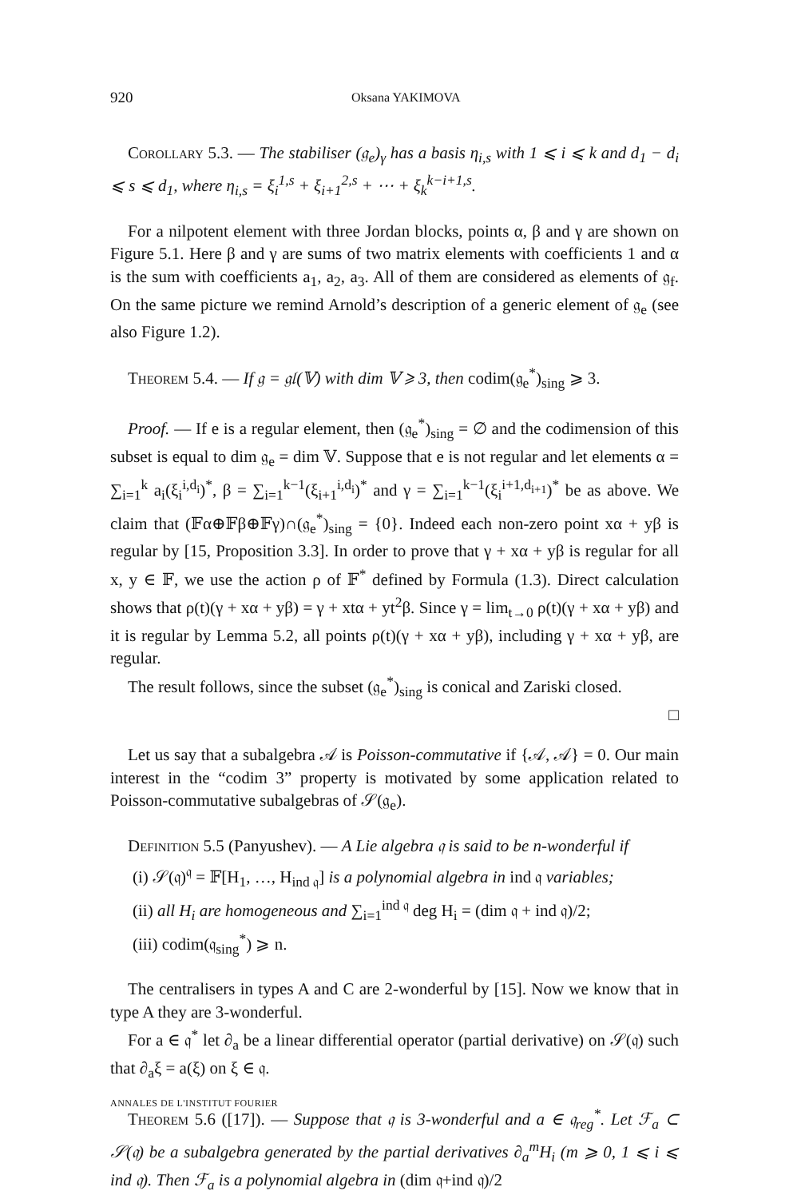920 Oksana YAKIMOVA
Corollary 5.3. — The stabiliser (𝔤<sub>e</sub>)<sub>γ</sub> has a basis η<sub>i,s</sub> with 1 ⩽ i ⩽ k and d<sub>1</sub> − d<sub>i</sub> ⩽ s ⩽ d<sub>1</sub>, where η<sub>i,s</sub> = ξ<sub>i</sub><sup>1,s</sup> + ξ<sub>i+1</sub><sup>2,s</sup> + ⋯ + ξ<sub>k</sub><sup>k−i+1,s</sup>.
For a nilpotent element with three Jordan blocks, points α, β and γ are shown on Figure 5.1. Here β and γ are sums of two matrix elements with coefficients 1 and α is the sum with coefficients a<sub>1</sub>, a<sub>2</sub>, a<sub>3</sub>. All of them are considered as elements of 𝔤<sub>f</sub>. On the same picture we remind Arnold’s description of a generic element of 𝔤<sub>e</sub> (see also Figure 1.2).
Theorem 5.4. — If 𝔤 = 𝔤𝔩(𝕍) with dim 𝕍 ⩾ 3, then codim(𝔤<sub>e</sub><sup>*</sup>)<sub>sing</sub> ⩾ 3.
Proof. — If e is a regular element, then (𝔤<sub>e</sub><sup>*</sup>)<sub>sing</sub> = ∅ and the codimension of this subset is equal to dim 𝔤<sub>e</sub> = dim 𝕍. Suppose that e is not regular and let elements α = ∑<sub>i=1</sub><sup>k</sup> a<sub>i</sub>(ξ<sub>i</sub><sup>i,d<sub>i</sub></sup>)<sup>*</sup>, β = ∑<sub>i=1</sub><sup>k−1</sup>(ξ<sub>i+1</sub><sup>i,d<sub>i</sub></sup>)<sup>*</sup> and γ = ∑<sub>i=1</sub><sup>k−1</sup>(ξ<sub>i</sub><sup>i+1,d<sub>i+1</sub></sup>)<sup>*</sup> be as above. We claim that (𝔽α⊕𝔽β⊕𝔽γ)∩(𝔤<sub>e</sub><sup>*</sup>)<sub>sing</sub> = {0}. Indeed each non-zero point xα + yβ is regular by [15, Proposition 3.3]. In order to prove that γ + xα + yβ is regular for all x, y ∈ 𝔽, we use the action ρ of 𝔽<sup>*</sup> defined by Formula (1.3). Direct calculation shows that ρ(t)(γ + xα + yβ) = γ + xtα + yt<sup>2</sup>β. Since γ = lim<sub>t→0</sub> ρ(t)(γ + xα + yβ) and it is regular by Lemma 5.2, all points ρ(t)(γ + xα + yβ), including γ + xα + yβ, are regular.
The result follows, since the subset (𝔤<sub>e</sub><sup>*</sup>)<sub>sing</sub> is conical and Zariski closed.
□
Let us say that a subalgebra 𝒜 is Poisson-commutative if {𝒜, 𝒜} = 0. Our main interest in the “codim 3” property is motivated by some application related to Poisson-commutative subalgebras of 𝒮(𝔤<sub>e</sub>).
Definition 5.5 (Panyushev). — A Lie algebra 𝔮 is said to be n-wonderful if
(i) 𝒮(𝔮)<sup>𝔮</sup> = 𝔽[H<sub>1</sub>, …, H<sub>ind 𝔮</sub>] is a polynomial algebra in ind 𝔮 variables;
(ii) all H<sub>i</sub> are homogeneous and ∑<sub>i=1</sub><sup>ind 𝔮</sup> deg H<sub>i</sub> = (dim 𝔮 + ind 𝔮)/2;
(iii) codim(𝔮<sub>sing</sub><sup>*</sup>) ⩾ n.
The centralisers in types A and C are 2-wonderful by [15]. Now we know that in type A they are 3-wonderful.
For a ∈ 𝔮<sup>*</sup> let ∂<sub>a</sub> be a linear differential operator (partial derivative) on 𝒮(𝔮) such that ∂<sub>a</sub>ξ = a(ξ) on ξ ∈ 𝔮.
Theorem 5.6 ([17]). — Suppose that 𝔮 is 3-wonderful and a ∈ 𝔮<sub>reg</sub><sup>*</sup>. Let ℱ<sub>a</sub> ⊂ 𝒮(𝔮) be a subalgebra generated by the partial derivatives ∂<sub>a</sub><sup>m</sup>H<sub>i</sub> (m ⩾ 0, 1 ⩽ i ⩽ ind 𝔮). Then ℱ<sub>a</sub> is a polynomial algebra in (dim 𝔮+ind 𝔮)/2
ANNALES DE L'INSTITUT FOURIER